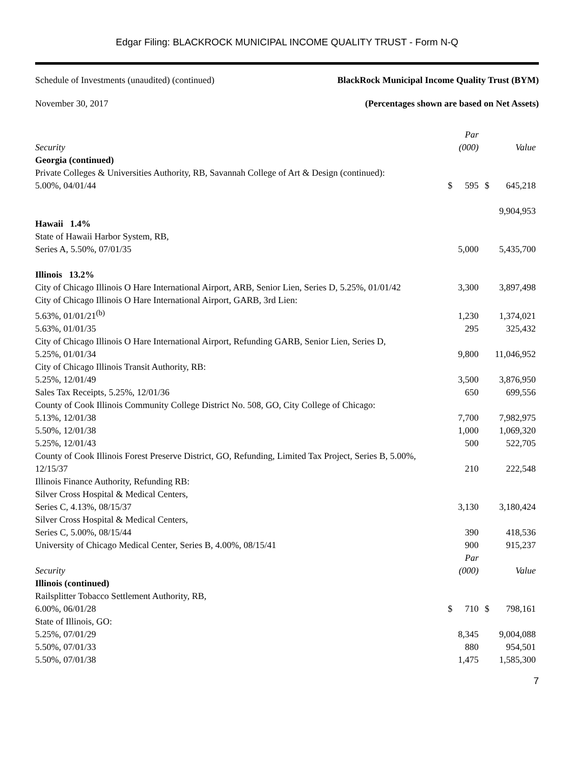Edgar Filing: BLACKROCK MUNICIPAL INCOME QUALITY TRUST - Form N-Q
Schedule of Investments (unaudited) (continued) BlackRock Municipal Income Quality Trust (BYM)
November 30, 2017 (Percentages shown are based on Net Assets)
| Security | | Par (000) | | Value |
| --- | --- | --- | --- | --- |
| Georgia (continued) | | | | |
| Private Colleges & Universities Authority, RB, Savannah College of Art & Design (continued): | | | | |
| 5.00%, 04/01/44 | $ | 595 | $ | 645,218 |
| | | | | 9,904,953 |
| Hawaii 1.4% | | | | |
| State of Hawaii Harbor System, RB, | | | | |
| Series A, 5.50%, 07/01/35 | | 5,000 | | 5,435,700 |
| Illinois 13.2% | | | | |
| City of Chicago Illinois O Hare International Airport, ARB, Senior Lien, Series D, 5.25%, 01/01/42 | | 3,300 | | 3,897,498 |
| City of Chicago Illinois O Hare International Airport, GARB, 3rd Lien: | | | | |
| 5.63%, 01/01/21<sup>(b)</sup> | | 1,230 | | 1,374,021 |
| 5.63%, 01/01/35 | | 295 | | 325,432 |
| City of Chicago Illinois O Hare International Airport, Refunding GARB, Senior Lien, Series D, | | | | |
| 5.25%, 01/01/34 | | 9,800 | | 11,046,952 |
| City of Chicago Illinois Transit Authority, RB: | | | | |
| 5.25%, 12/01/49 | | 3,500 | | 3,876,950 |
| Sales Tax Receipts, 5.25%, 12/01/36 | | 650 | | 699,556 |
| County of Cook Illinois Community College District No. 508, GO, City College of Chicago: | | | | |
| 5.13%, 12/01/38 | | 7,700 | | 7,982,975 |
| 5.50%, 12/01/38 | | 1,000 | | 1,069,320 |
| 5.25%, 12/01/43 | | 500 | | 522,705 |
| County of Cook Illinois Forest Preserve District, GO, Refunding, Limited Tax Project, Series B, 5.00%, 12/15/37 | | 210 | | 222,548 |
| Illinois Finance Authority, Refunding RB: | | | | |
| Silver Cross Hospital & Medical Centers, | | | | |
| Series C, 4.13%, 08/15/37 | | 3,130 | | 3,180,424 |
| Silver Cross Hospital & Medical Centers, | | | | |
| Series C, 5.00%, 08/15/44 | | 390 | | 418,536 |
| University of Chicago Medical Center, Series B, 4.00%, 08/15/41 | | 900 | | 915,237 |
| Security | | Par (000) | | Value |
| Illinois (continued) | | | | |
| Railsplitter Tobacco Settlement Authority, RB, | | | | |
| 6.00%, 06/01/28 | $ | 710 | $ | 798,161 |
| State of Illinois, GO: | | | | |
| 5.25%, 07/01/29 | | 8,345 | | 9,004,088 |
| 5.50%, 07/01/33 | | 880 | | 954,501 |
| 5.50%, 07/01/38 | | 1,475 | | 1,585,300 |
7